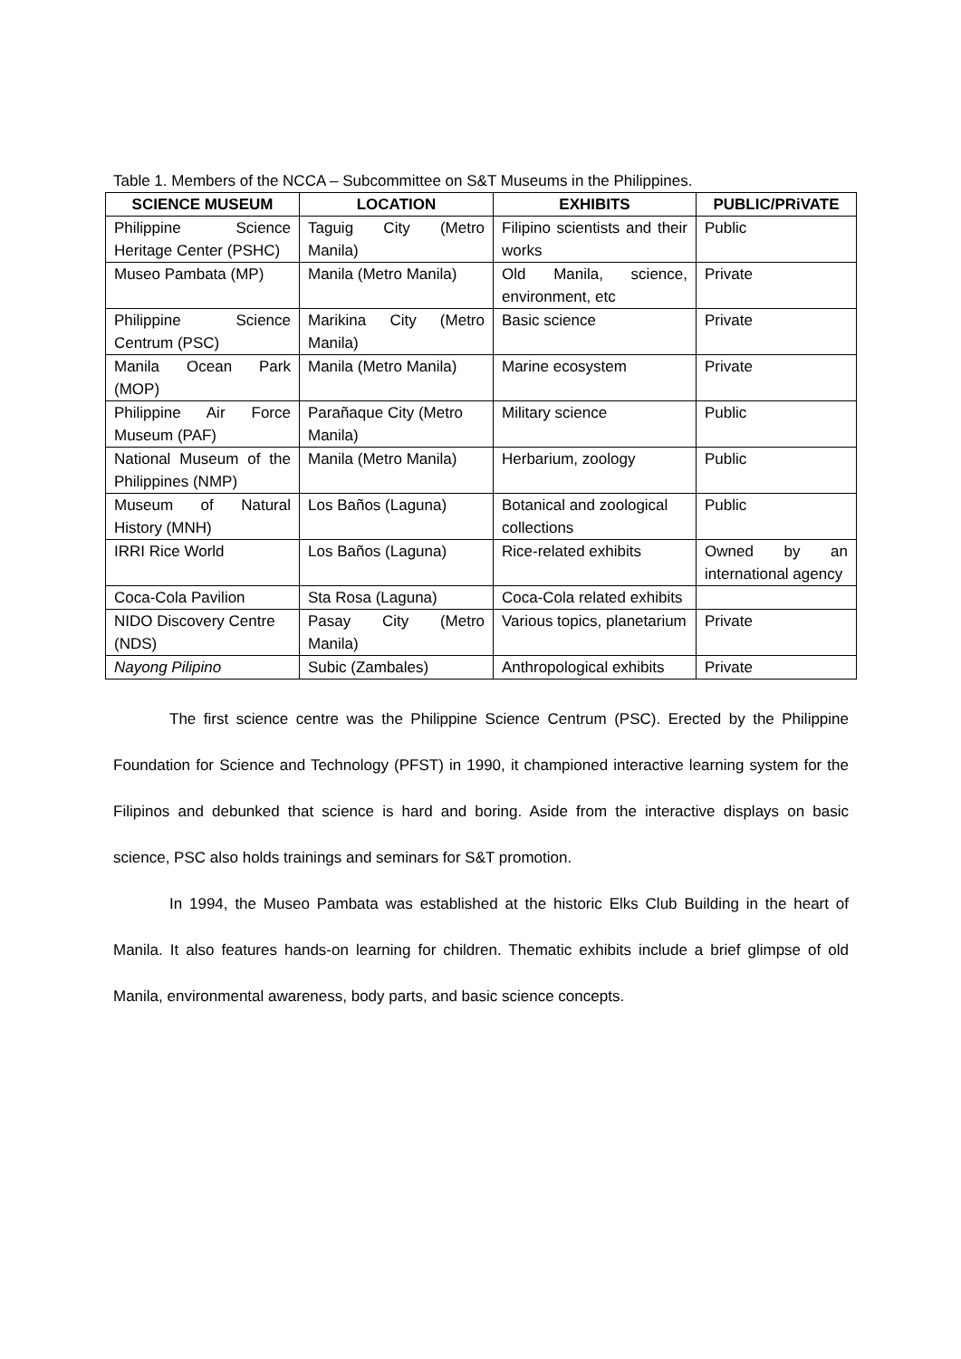Table 1. Members of the NCCA – Subcommittee on S&T Museums in the Philippines.
| SCIENCE MUSEUM | LOCATION | EXHIBITS | PUBLIC/PRiVATE |
| --- | --- | --- | --- |
| Philippine Science Heritage Center (PSHC) | Taguig City (Metro Manila) | Filipino scientists and their works | Public |
| Museo Pambata (MP) | Manila (Metro Manila) | Old Manila, science, environment, etc | Private |
| Philippine Science Centrum (PSC) | Marikina City (Metro Manila) | Basic science | Private |
| Manila Ocean Park (MOP) | Manila (Metro Manila) | Marine ecosystem | Private |
| Philippine Air Force Museum (PAF) | Parañaque City (Metro Manila) | Military science | Public |
| National Museum of the Philippines (NMP) | Manila (Metro Manila) | Herbarium, zoology | Public |
| Museum of Natural History (MNH) | Los Baños (Laguna) | Botanical and zoological collections | Public |
| IRRI Rice World | Los Baños (Laguna) | Rice-related exhibits | Owned by an international agency |
| Coca-Cola Pavilion | Sta Rosa (Laguna) | Coca-Cola related exhibits | |
| NIDO Discovery Centre (NDS) | Pasay City (Metro Manila) | Various topics, planetarium | Private |
| Nayong Pilipino | Subic (Zambales) | Anthropological exhibits | Private |
The first science centre was the Philippine Science Centrum (PSC). Erected by the Philippine Foundation for Science and Technology (PFST) in 1990, it championed interactive learning system for the Filipinos and debunked that science is hard and boring. Aside from the interactive displays on basic science, PSC also holds trainings and seminars for S&T promotion.
In 1994, the Museo Pambata was established at the historic Elks Club Building in the heart of Manila. It also features hands-on learning for children. Thematic exhibits include a brief glimpse of old Manila, environmental awareness, body parts, and basic science concepts.